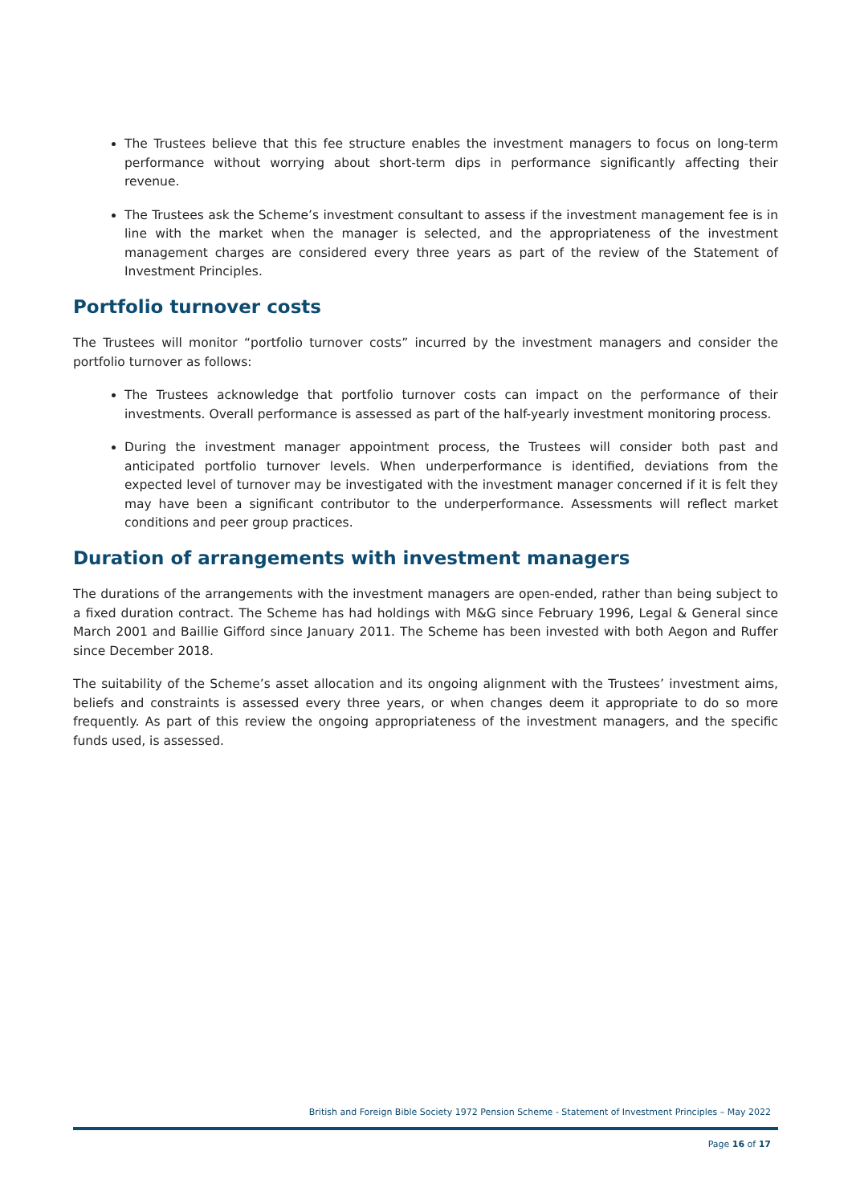The Trustees believe that this fee structure enables the investment managers to focus on long-term performance without worrying about short-term dips in performance significantly affecting their revenue.
The Trustees ask the Scheme’s investment consultant to assess if the investment management fee is in line with the market when the manager is selected, and the appropriateness of the investment management charges are considered every three years as part of the review of the Statement of Investment Principles.
Portfolio turnover costs
The Trustees will monitor “portfolio turnover costs” incurred by the investment managers and consider the portfolio turnover as follows:
The Trustees acknowledge that portfolio turnover costs can impact on the performance of their investments. Overall performance is assessed as part of the half-yearly investment monitoring process.
During the investment manager appointment process, the Trustees will consider both past and anticipated portfolio turnover levels. When underperformance is identified, deviations from the expected level of turnover may be investigated with the investment manager concerned if it is felt they may have been a significant contributor to the underperformance. Assessments will reflect market conditions and peer group practices.
Duration of arrangements with investment managers
The durations of the arrangements with the investment managers are open-ended, rather than being subject to a fixed duration contract. The Scheme has had holdings with M&G since February 1996, Legal & General since March 2001 and Baillie Gifford since January 2011. The Scheme has been invested with both Aegon and Ruffer since December 2018.
The suitability of the Scheme’s asset allocation and its ongoing alignment with the Trustees’ investment aims, beliefs and constraints is assessed every three years, or when changes deem it appropriate to do so more frequently. As part of this review the ongoing appropriateness of the investment managers, and the specific funds used, is assessed.
British and Foreign Bible Society 1972 Pension Scheme - Statement of Investment Principles – May 2022
Page 16 of 17